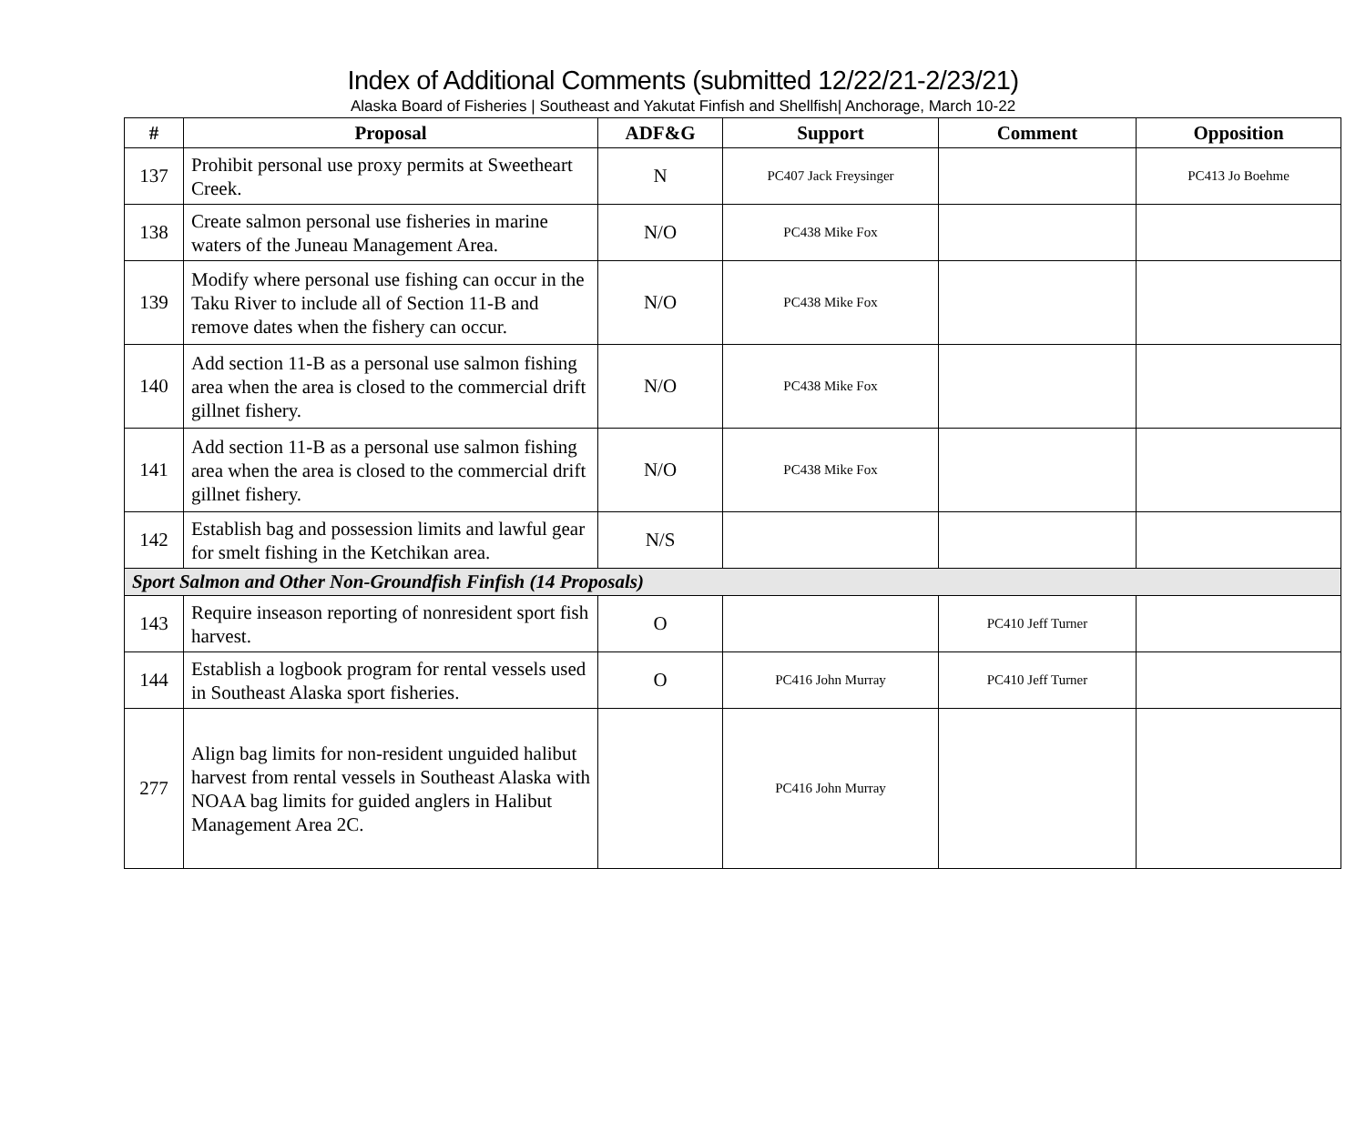Index of Additional Comments (submitted 12/22/21-2/23/21)
Alaska Board of Fisheries | Southeast and Yakutat Finfish and Shellfish| Anchorage, March 10-22
| # | Proposal | ADF&G | Support | Comment | Opposition |
| --- | --- | --- | --- | --- | --- |
| 137 | Prohibit personal use proxy permits at Sweetheart Creek. | N | PC407 Jack Freysinger | | PC413 Jo Boehme |
| 138 | Create salmon personal use fisheries in marine waters of the Juneau Management Area. | N/O | PC438 Mike Fox | | |
| 139 | Modify where personal use fishing can occur in the Taku River to include all of Section 11-B and remove dates when the fishery can occur. | N/O | PC438 Mike Fox | | |
| 140 | Add section 11-B as a personal use salmon fishing area when the area is closed to the commercial drift gillnet fishery. | N/O | PC438 Mike Fox | | |
| 141 | Add section 11-B as a personal use salmon fishing area when the area is closed to the commercial drift gillnet fishery. | N/O | PC438 Mike Fox | | |
| 142 | Establish bag and possession limits and lawful gear for smelt fishing in the Ketchikan area. | N/S | | | |
| Sport Salmon and Other Non-Groundfish Finfish (14 Proposals) | | | | | |
| 143 | Require inseason reporting of nonresident sport fish harvest. | O | | PC410 Jeff Turner | |
| 144 | Establish a logbook program for rental vessels used in Southeast Alaska sport fisheries. | O | PC416 John Murray | PC410 Jeff Turner | |
| 277 | Align bag limits for non-resident unguided halibut harvest from rental vessels in Southeast Alaska with NOAA bag limits for guided anglers in Halibut Management Area 2C. | | PC416 John Murray | | |